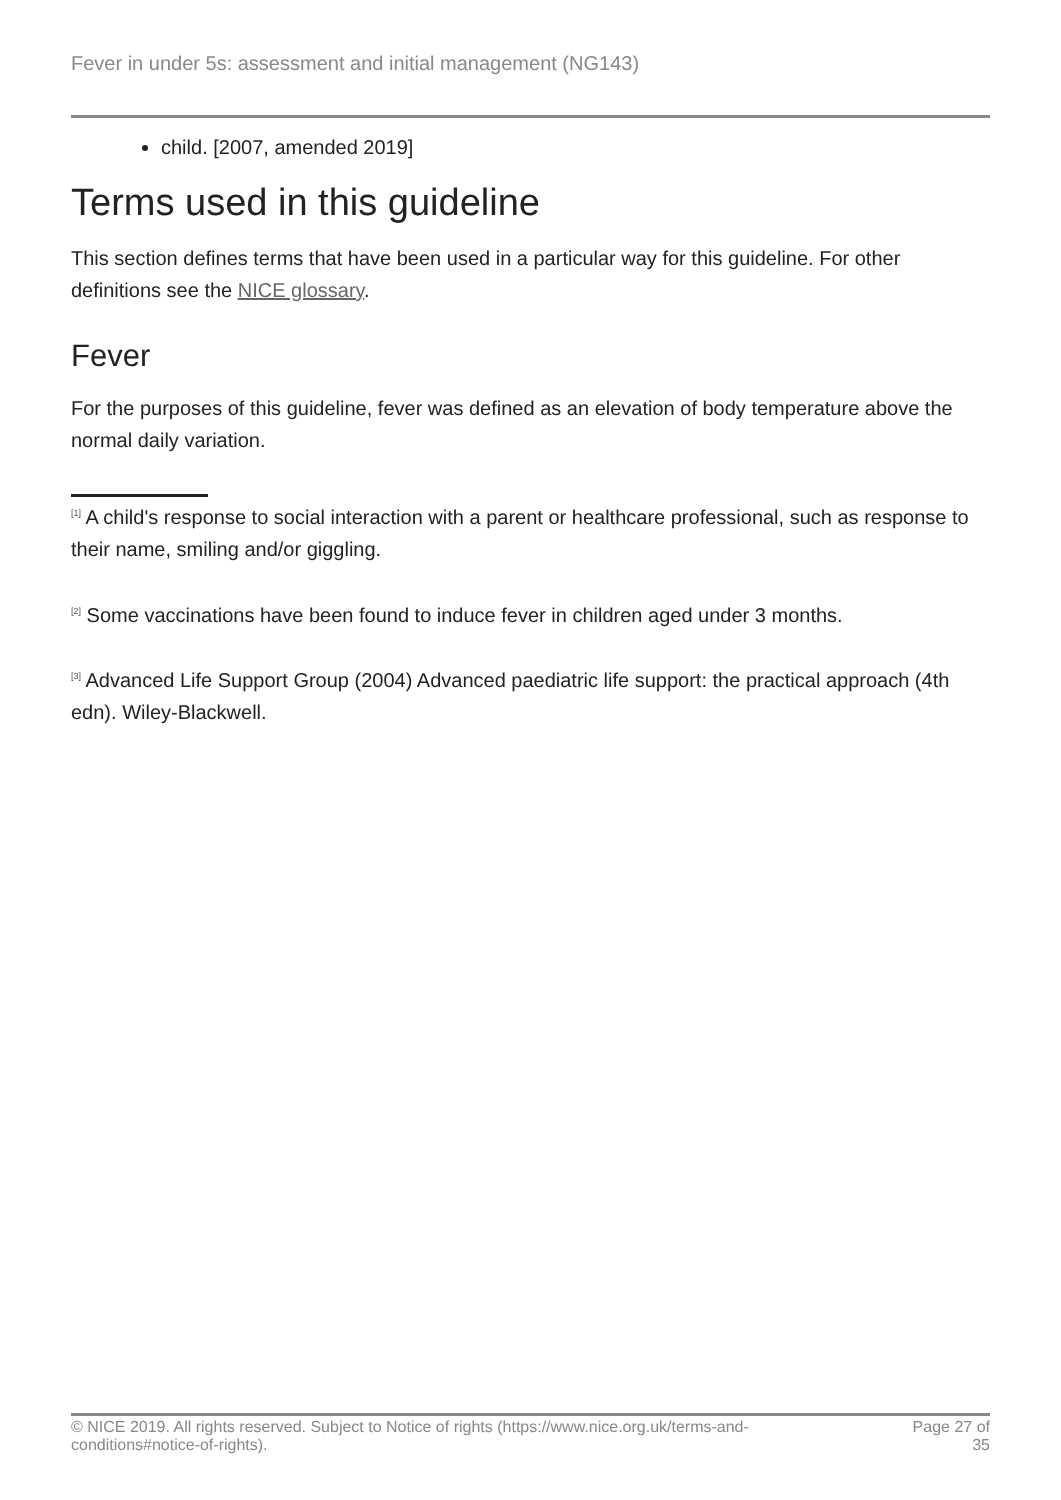Fever in under 5s: assessment and initial management (NG143)
child. [2007, amended 2019]
Terms used in this guideline
This section defines terms that have been used in a particular way for this guideline. For other definitions see the NICE glossary.
Fever
For the purposes of this guideline, fever was defined as an elevation of body temperature above the normal daily variation.
<sup>[1]</sup> A child's response to social interaction with a parent or healthcare professional, such as response to their name, smiling and/or giggling.
<sup>[2]</sup> Some vaccinations have been found to induce fever in children aged under 3 months.
<sup>[3]</sup> Advanced Life Support Group (2004) Advanced paediatric life support: the practical approach (4th edn). Wiley-Blackwell.
© NICE 2019. All rights reserved. Subject to Notice of rights (https://www.nice.org.uk/terms-and-
conditions#notice-of-rights).
Page 27 of
35